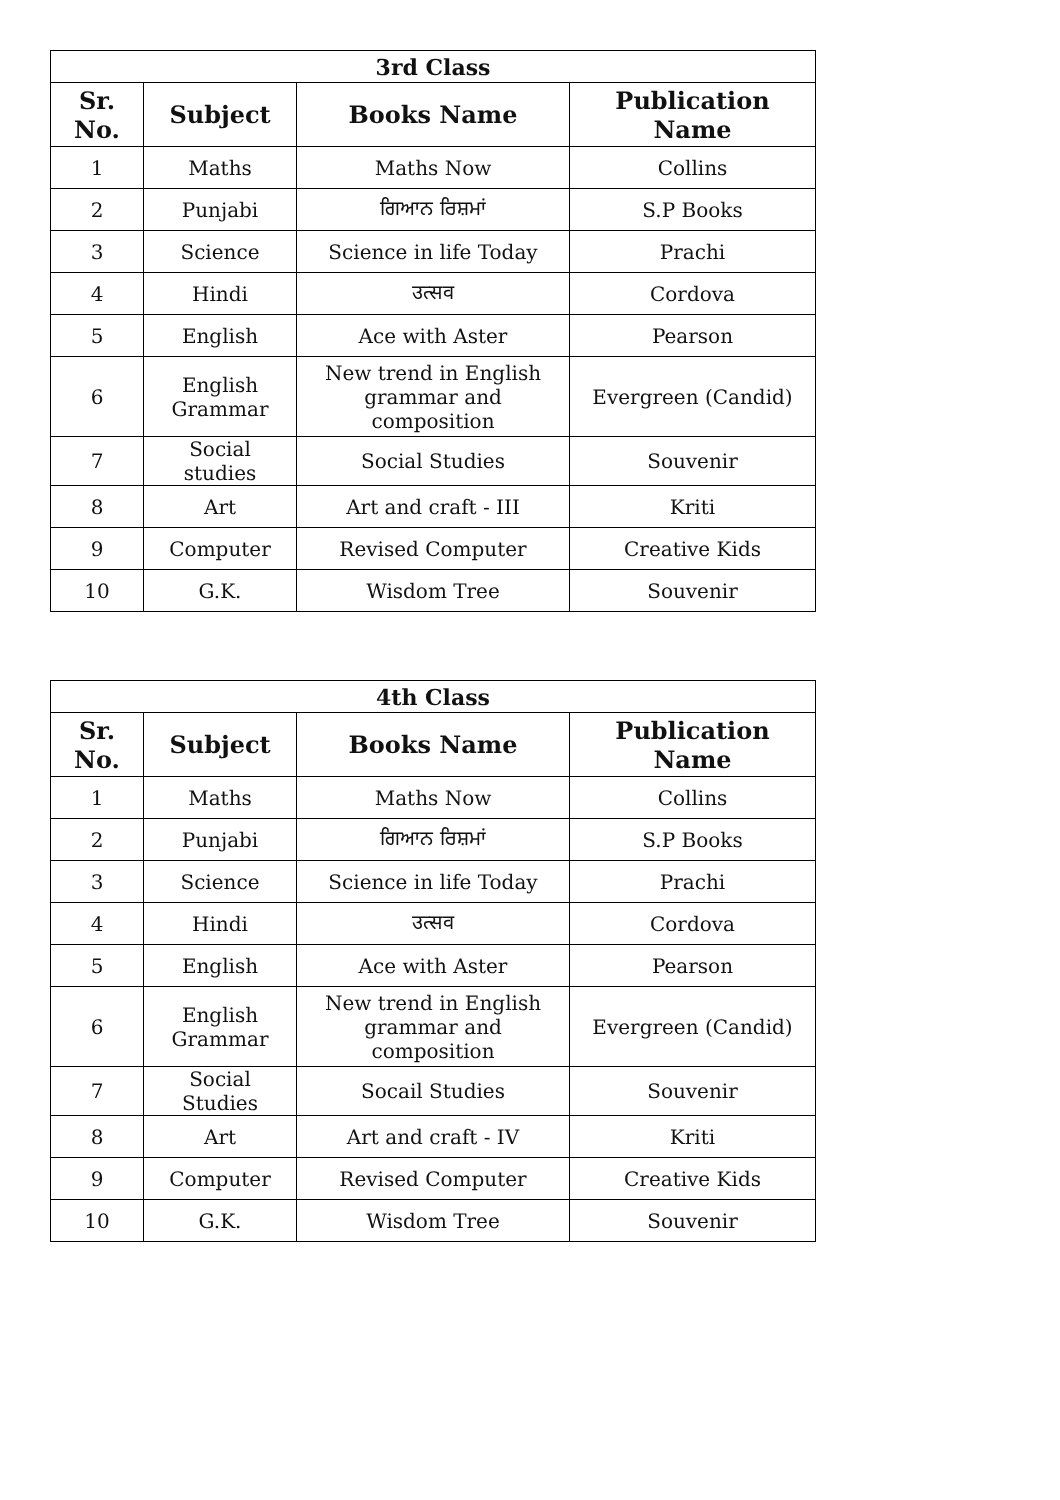| 3rd Class | | | |
| --- | --- | --- | --- |
| Sr. No. | Subject | Books Name | Publication Name |
| 1 | Maths | Maths Now | Collins |
| 2 | Punjabi | ਗਿਆਨ ਰਿਸ਼ਮਾਂ | S.P Books |
| 3 | Science | Science in life Today | Prachi |
| 4 | Hindi | उत्सव | Cordova |
| 5 | English | Ace with Aster | Pearson |
| 6 | English Grammar | New trend in English grammar and composition | Evergreen (Candid) |
| 7 | Social studies | Social Studies | Souvenir |
| 8 | Art | Art and craft - III | Kriti |
| 9 | Computer | Revised Computer | Creative Kids |
| 10 | G.K. | Wisdom Tree | Souvenir |
| 4th Class | | | |
| --- | --- | --- | --- |
| Sr. No. | Subject | Books Name | Publication Name |
| 1 | Maths | Maths Now | Collins |
| 2 | Punjabi | ਗਿਆਨ ਰਿਸ਼ਮਾਂ | S.P Books |
| 3 | Science | Science in life Today | Prachi |
| 4 | Hindi | उत्सव | Cordova |
| 5 | English | Ace with Aster | Pearson |
| 6 | English Grammar | New trend in English grammar and composition | Evergreen (Candid) |
| 7 | Social Studies | Socail Studies | Souvenir |
| 8 | Art | Art and craft - IV | Kriti |
| 9 | Computer | Revised Computer | Creative Kids |
| 10 | G.K. | Wisdom Tree | Souvenir |